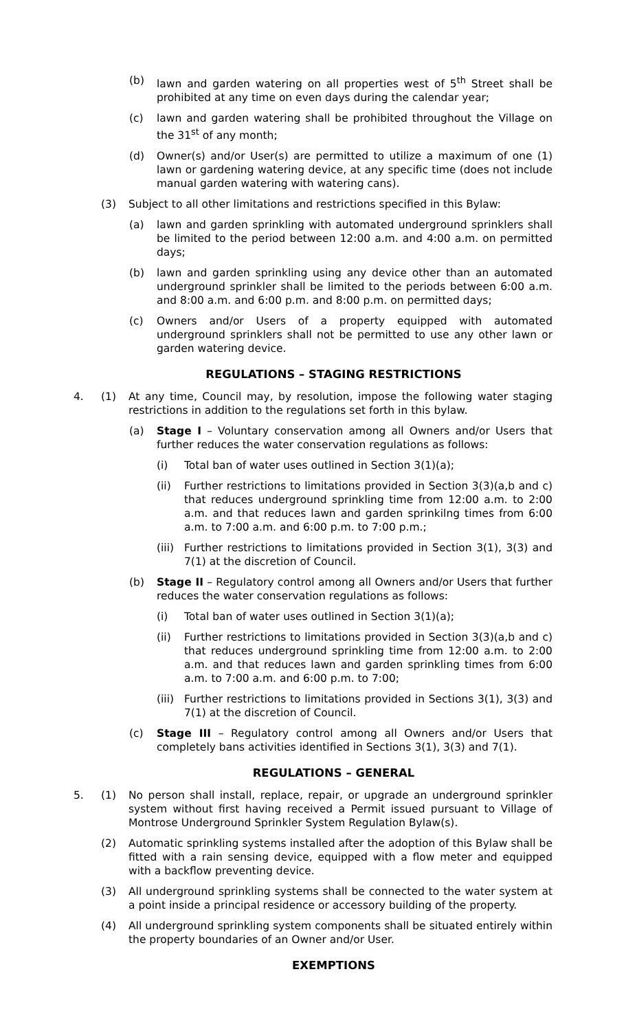(b) lawn and garden watering on all properties west of 5<sup>th</sup> Street shall be prohibited at any time on even days during the calendar year;
(c) lawn and garden watering shall be prohibited throughout the Village on the 31<sup>st</sup> of any month;
(d) Owner(s) and/or User(s) are permitted to utilize a maximum of one (1) lawn or gardening watering device, at any specific time (does not include manual garden watering with watering cans).
(3) Subject to all other limitations and restrictions specified in this Bylaw:
(a) lawn and garden sprinkling with automated underground sprinklers shall be limited to the period between 12:00 a.m. and 4:00 a.m. on permitted days;
(b) lawn and garden sprinkling using any device other than an automated underground sprinkler shall be limited to the periods between 6:00 a.m. and 8:00 a.m. and 6:00 p.m. and 8:00 p.m. on permitted days;
(c) Owners and/or Users of a property equipped with automated underground sprinklers shall not be permitted to use any other lawn or garden watering device.
REGULATIONS – STAGING RESTRICTIONS
4. (1) At any time, Council may, by resolution, impose the following water staging restrictions in addition to the regulations set forth in this bylaw.
(a) Stage I – Voluntary conservation among all Owners and/or Users that further reduces the water conservation regulations as follows:
(i) Total ban of water uses outlined in Section 3(1)(a);
(ii) Further restrictions to limitations provided in Section 3(3)(a,b and c) that reduces underground sprinkling time from 12:00 a.m. to 2:00 a.m. and that reduces lawn and garden sprinkilng times from 6:00 a.m. to 7:00 a.m. and 6:00 p.m. to 7:00 p.m.;
(iii) Further restrictions to limitations provided in Section 3(1), 3(3) and 7(1) at the discretion of Council.
(b) Stage II – Regulatory control among all Owners and/or Users that further reduces the water conservation regulations as follows:
(i) Total ban of water uses outlined in Section 3(1)(a);
(ii) Further restrictions to limitations provided in Section 3(3)(a,b and c) that reduces underground sprinkling time from 12:00 a.m. to 2:00 a.m. and that reduces lawn and garden sprinkling times from 6:00 a.m. to 7:00 a.m. and 6:00 p.m. to 7:00;
(iii) Further restrictions to limitations provided in Sections 3(1), 3(3) and 7(1) at the discretion of Council.
(c) Stage III – Regulatory control among all Owners and/or Users that completely bans activities identified in Sections 3(1), 3(3) and 7(1).
REGULATIONS – GENERAL
5. (1) No person shall install, replace, repair, or upgrade an underground sprinkler system without first having received a Permit issued pursuant to Village of Montrose Underground Sprinkler System Regulation Bylaw(s).
(2) Automatic sprinkling systems installed after the adoption of this Bylaw shall be fitted with a rain sensing device, equipped with a flow meter and equipped with a backflow preventing device.
(3) All underground sprinkling systems shall be connected to the water system at a point inside a principal residence or accessory building of the property.
(4) All underground sprinkling system components shall be situated entirely within the property boundaries of an Owner and/or User.
EXEMPTIONS